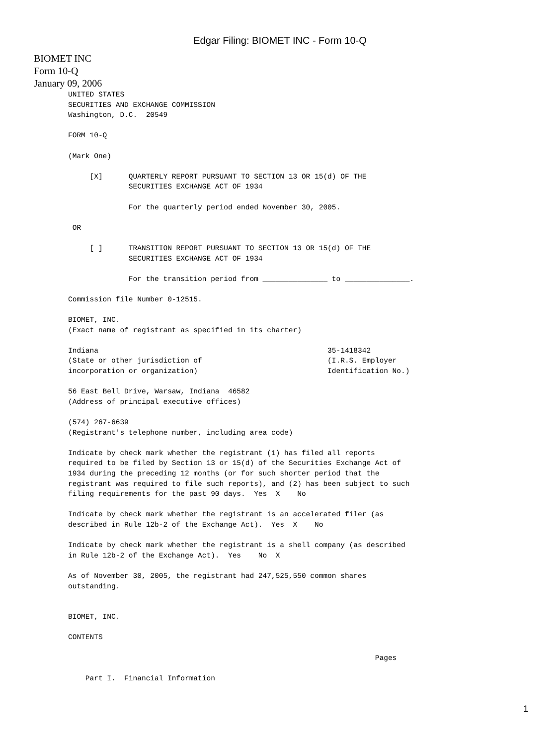Edgar Filing: BIOMET INC - Form 10-Q
BIOMET INC
Form 10-Q
January 09, 2006
UNITED STATES
SECURITIES AND EXCHANGE COMMISSION
Washington, D.C.  20549

FORM 10-Q

(Mark One)

     [X]      QUARTERLY REPORT PURSUANT TO SECTION 13 OR 15(d) OF THE
              SECURITIES EXCHANGE ACT OF 1934

              For the quarterly period ended November 30, 2005.

 OR

     [ ]      TRANSITION REPORT PURSUANT TO SECTION 13 OR 15(d) OF THE
              SECURITIES EXCHANGE ACT OF 1934

              For the transition period from _______________ to _______________.

Commission file Number 0-12515.

BIOMET, INC.
(Exact name of registrant as specified in its charter)

Indiana                                                     35-1418342
(State or other jurisdiction of                             (I.R.S. Employer
incorporation or organization)                              Identification No.)

56 East Bell Drive, Warsaw, Indiana  46582
(Address of principal executive offices)

(574) 267-6639
(Registrant's telephone number, including area code)

Indicate by check mark whether the registrant (1) has filed all reports
required to be filed by Section 13 or 15(d) of the Securities Exchange Act of
1934 during the preceding 12 months (or for such shorter period that the
registrant was required to file such reports), and (2) has been subject to such
filing requirements for the past 90 days.  Yes  X    No

Indicate by check mark whether the registrant is an accelerated filer (as
described in Rule 12b-2 of the Exchange Act).  Yes  X    No

Indicate by check mark whether the registrant is a shell company (as described
in Rule 12b-2 of the Exchange Act).  Yes    No  X

As of November 30, 2005, the registrant had 247,525,550 common shares
outstanding.


BIOMET, INC.

CONTENTS

                                                                       Pages

    Part I.  Financial Information
1